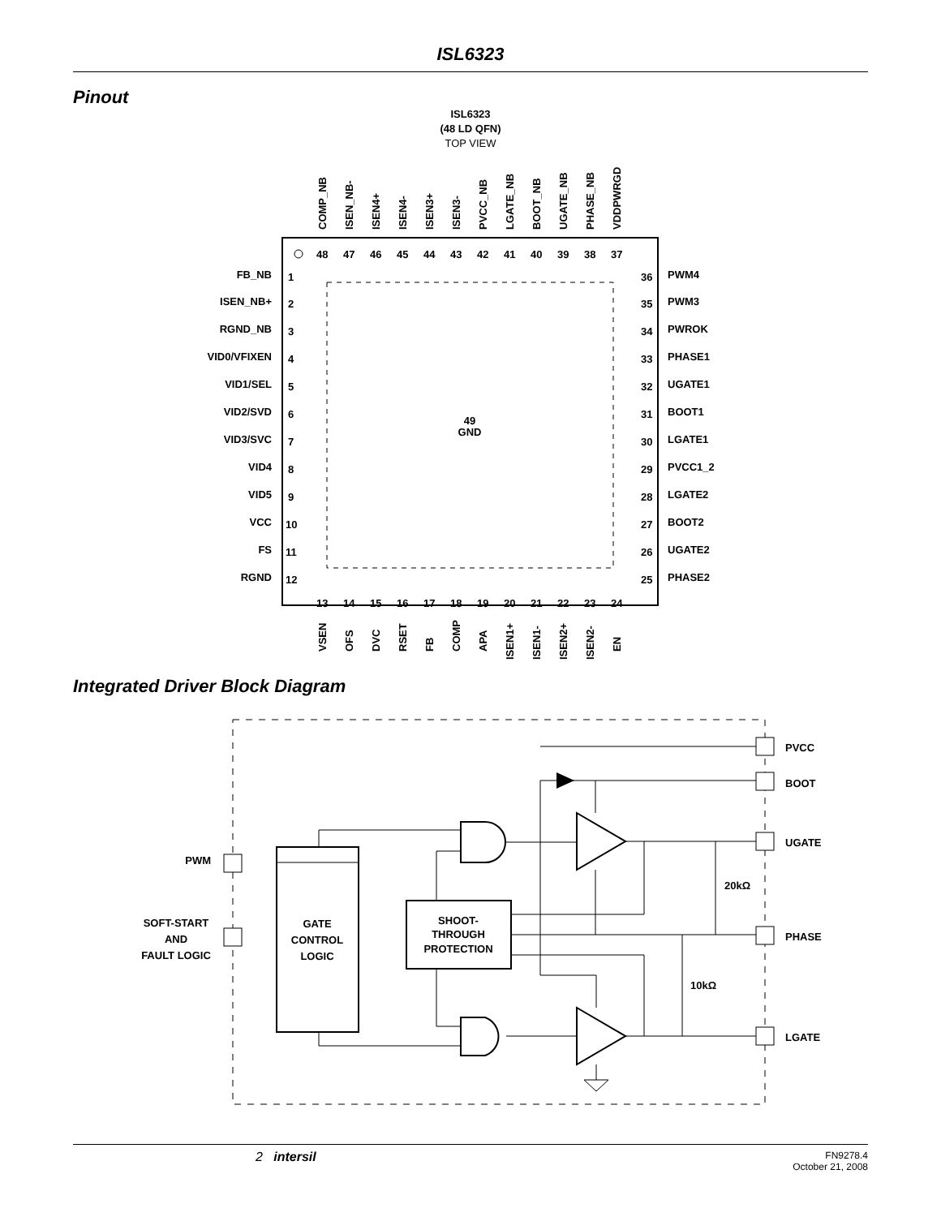ISL6323
Pinout
ISL6323
(48 LD QFN)
TOP VIEW
49
GND
FB_NB
1
ISEN_NB+
2
RGND_NB
3
VID0/VFIXEN
4
VID1/SEL
5
VID2/SVD
6
VID3/SVC
7
VID4
8
VID5
9
VCC
10
FS
11
RGND
12
36
PWM4
35
PWM3
34
PWROK
33
PHASE1
32
UGATE1
31
BOOT1
30
LGATE1
29
PVCC1_2
28
LGATE2
27
BOOT2
26
UGATE2
25
PHASE2
48
47
46
45
44
43
42
41
40
39
38
37
13
14
15
16
17
18
19
20
21
22
23
24
COMP_NB
ISEN_NB-
ISEN4+
ISEN4-
ISEN3+
ISEN3-
PVCC_NB
LGATE_NB
BOOT_NB
UGATE_NB
PHASE_NB
VDDPWRGD
VSEN
OFS
DVC
RSET
FB
COMP
APA
ISEN1+
ISEN1-
ISEN2+
ISEN2-
EN
Integrated Driver Block Diagram
GATE
CONTROL
LOGIC
SHOOT-
THROUGH
PROTECTION
PVCC
BOOT
UGATE
PHASE
LGATE
20kΩ
10kΩ
PWM
SOFT-START
AND
FAULT LOGIC
2 intersil FN9278.4
October 21, 2008